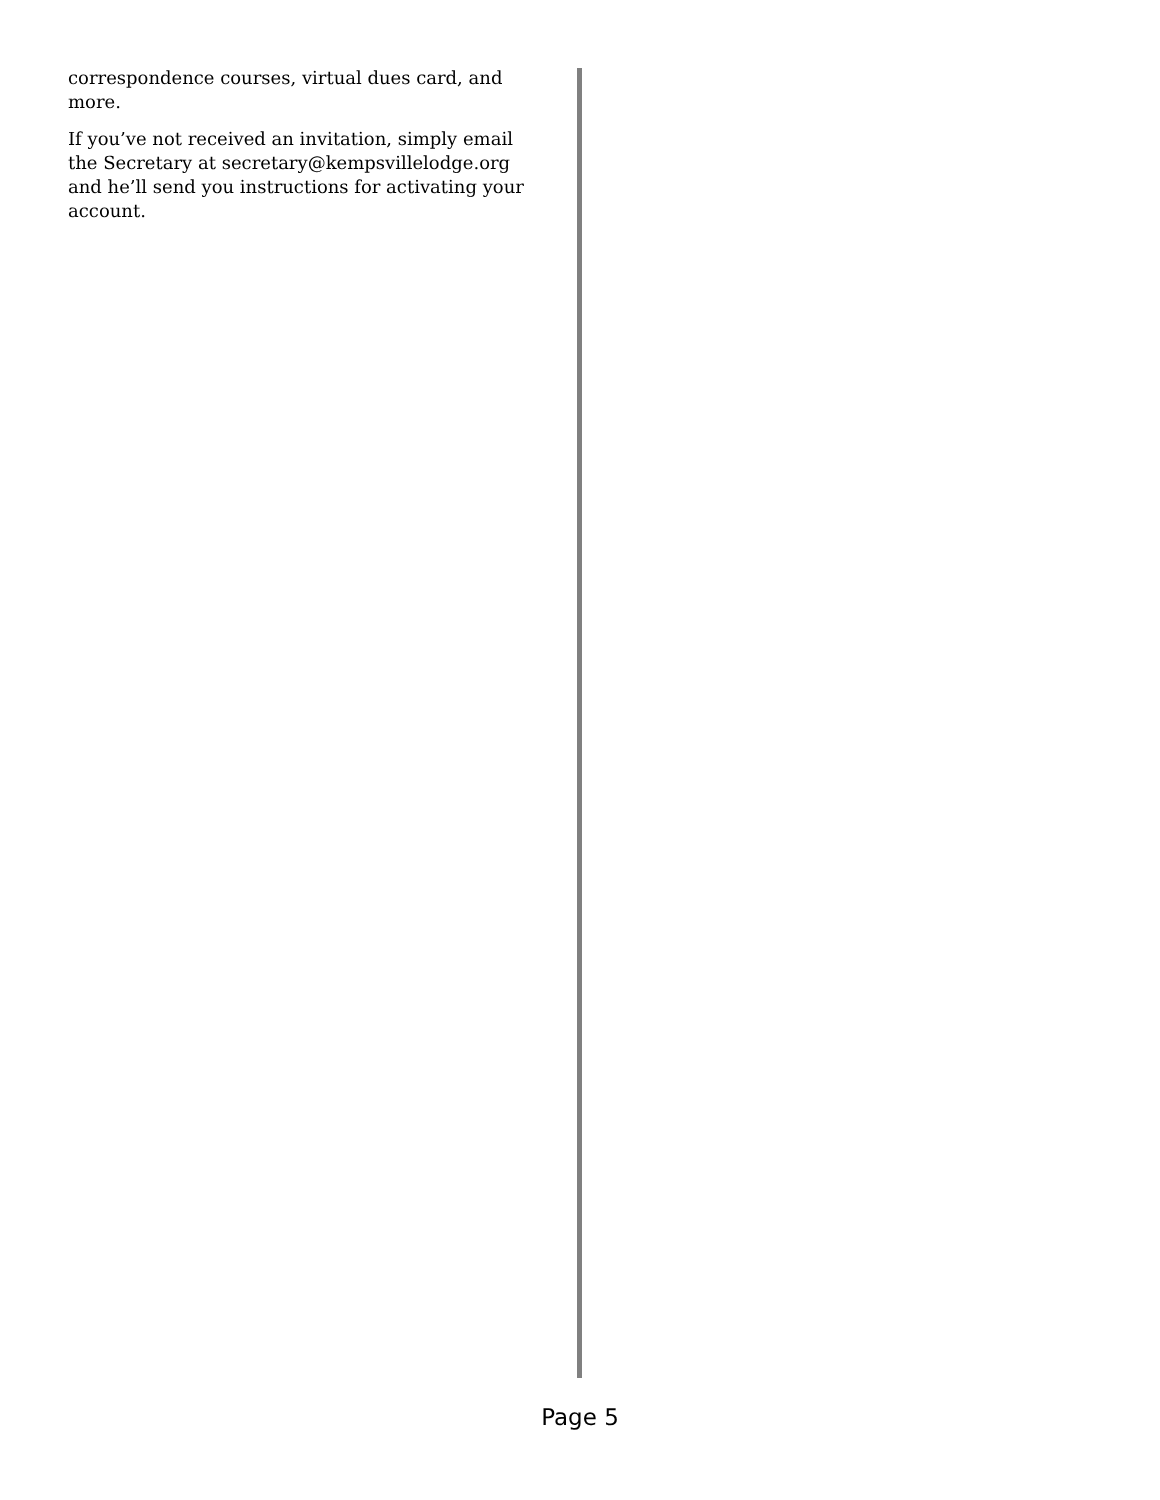correspondence courses, virtual dues card, and more.
If you’ve not received an invitation, simply email the Secretary at secretary@kempsvillelodge.org and he’ll send you instructions for activating your account.
Page 5